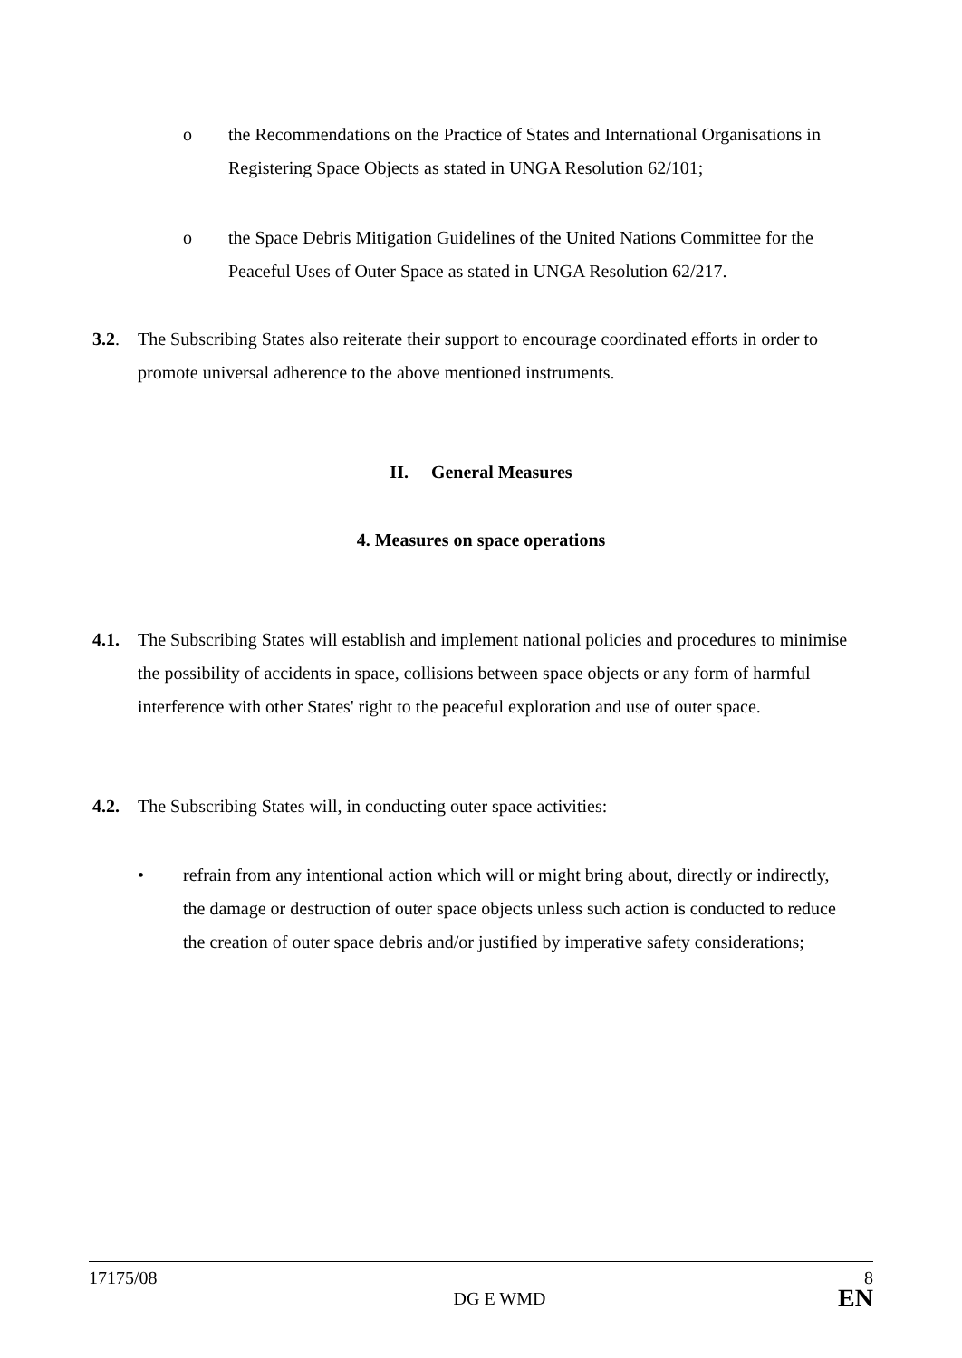o the Recommendations on the Practice of States and International Organisations in Registering Space Objects as stated in UNGA Resolution 62/101;
o the Space Debris Mitigation Guidelines of the United Nations Committee for the Peaceful Uses of Outer Space as stated in UNGA Resolution 62/217.
3.2. The Subscribing States also reiterate their support to encourage coordinated efforts in order to promote universal adherence to the above mentioned instruments.
II. General Measures
4. Measures on space operations
4.1. The Subscribing States will establish and implement national policies and procedures to minimise the possibility of accidents in space, collisions between space objects or any form of harmful interference with other States' right to the peaceful exploration and use of outer space.
4.2. The Subscribing States will, in conducting outer space activities:
• refrain from any intentional action which will or might bring about, directly or indirectly, the damage or destruction of outer space objects unless such action is conducted to reduce the creation of outer space debris and/or justified by imperative safety considerations;
17175/08 8
DG E WMD EN